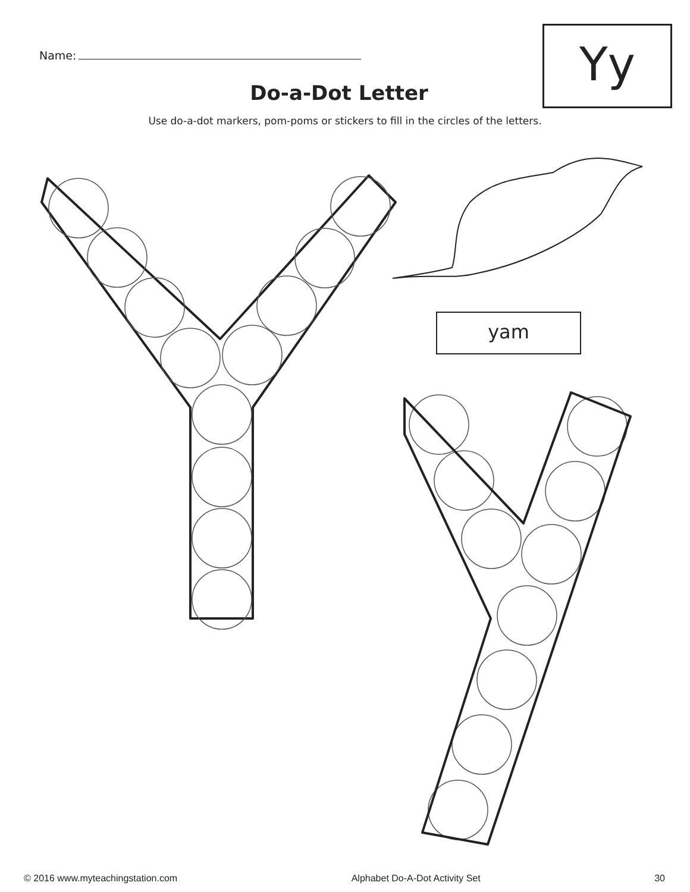Name: Yy
Do-a-Dot Letter
Use do-a-dot markers, pom-poms or stickers to fill in the circles of the letters.
yam
© 2016 www.myteachingstation.com Alphabet Do-A-Dot Activity Set 30